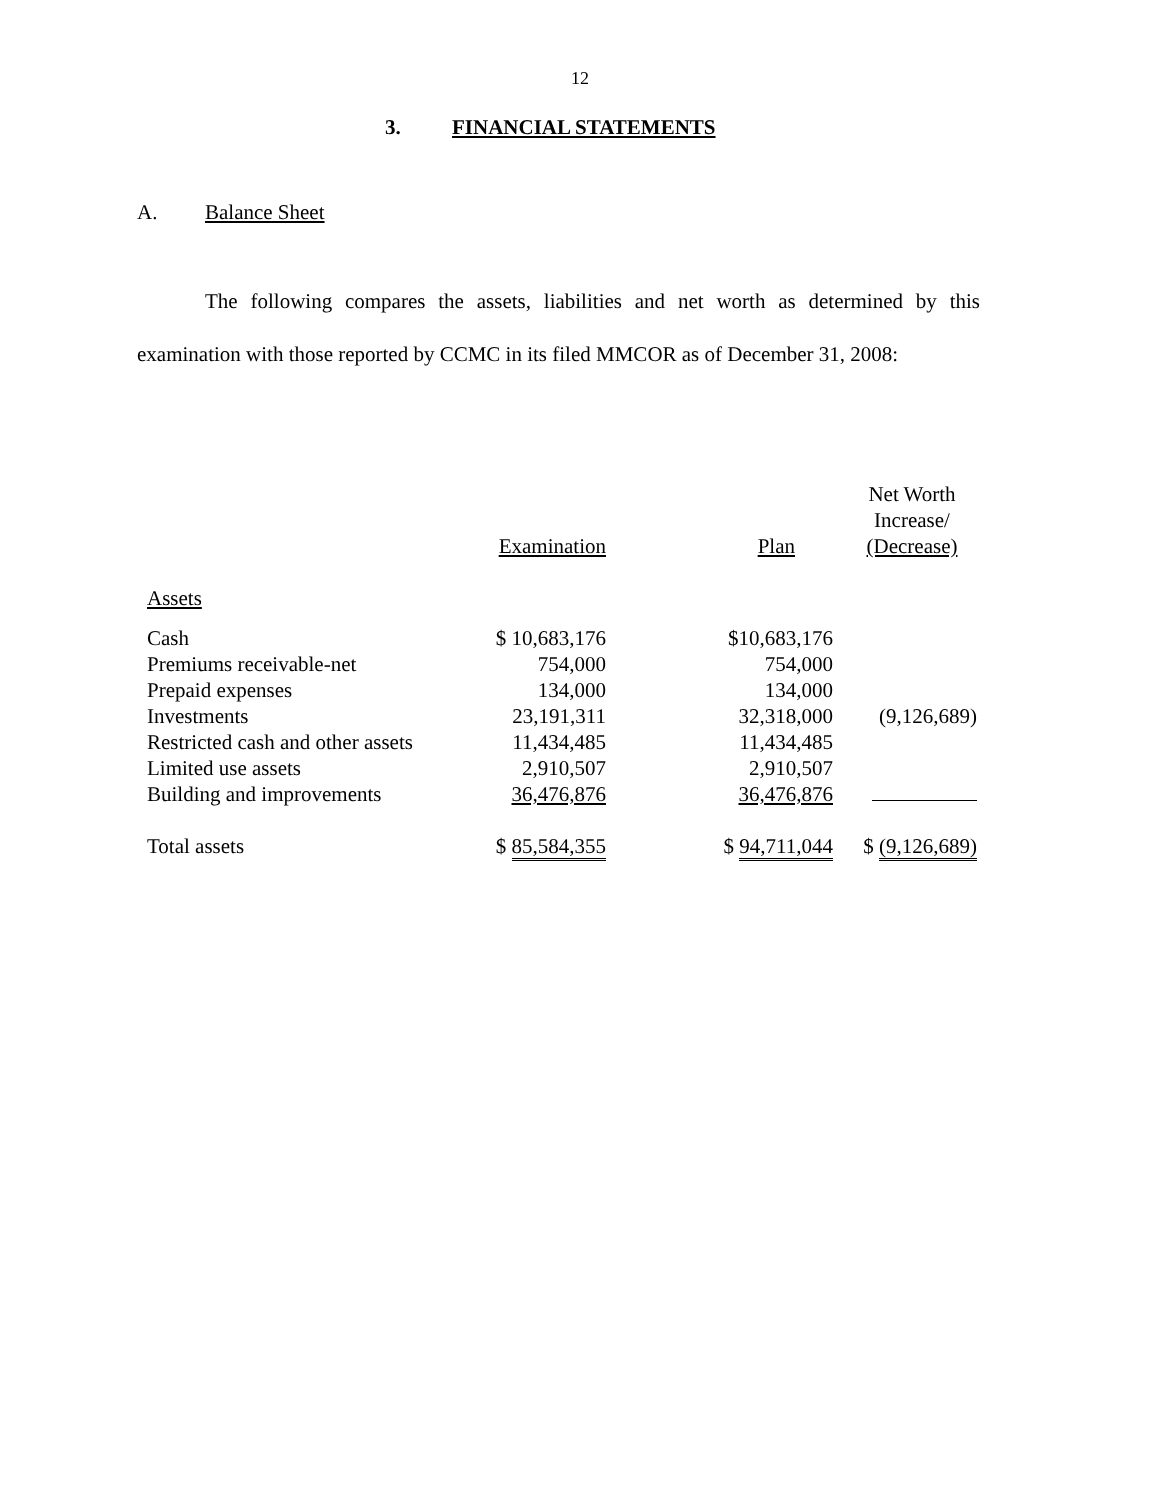12
3. FINANCIAL STATEMENTS
A. Balance Sheet
The following compares the assets, liabilities and net worth as determined by this examination with those reported by CCMC in its filed MMCOR as of December 31, 2008:
| | Examination | Plan | Net Worth Increase/ (Decrease) |
| --- | --- | --- | --- |
| Assets | | | |
| Cash | $ 10,683,176 | $10,683,176 | |
| Premiums receivable-net | 754,000 | 754,000 | |
| Prepaid expenses | 134,000 | 134,000 | |
| Investments | 23,191,311 | 32,318,000 | (9,126,689) |
| Restricted cash and other assets | 11,434,485 | 11,434,485 | |
| Limited use assets | 2,910,507 | 2,910,507 | |
| Building and improvements | 36,476,876 | 36,476,876 | |
| Total assets | $ 85,584,355 | $ 94,711,044 | $ (9,126,689) |